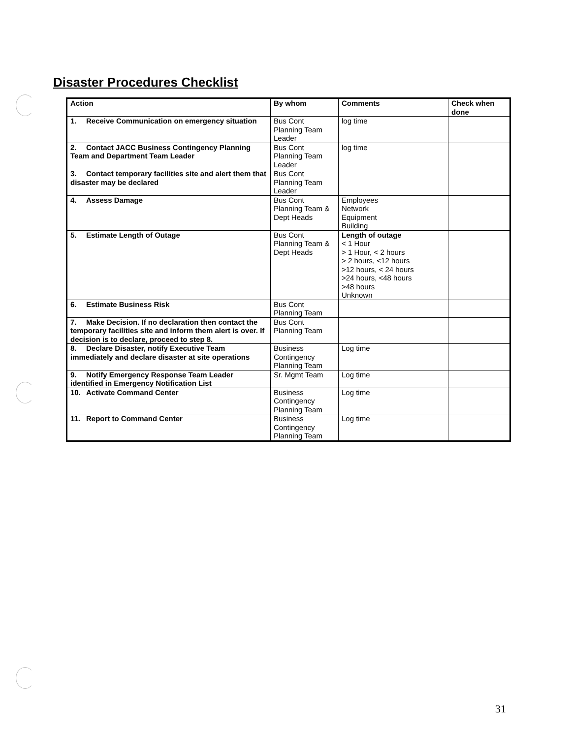Disaster Procedures Checklist
| Action | By whom | Comments | Check when done |
| --- | --- | --- | --- |
| 1. Receive Communication on emergency situation | Bus Cont Planning Team Leader | log time | |
| 2. Contact JACC Business Contingency Planning Team and Department Team Leader | Bus Cont Planning Team Leader | log time | |
| 3. Contact temporary facilities site and alert them that disaster may be declared | Bus Cont Planning Team Leader | | |
| 4. Assess Damage | Bus Cont Planning Team & Dept Heads | Employees Network Equipment Building | |
| 5. Estimate Length of Outage | Bus Cont Planning Team & Dept Heads | Length of outage < 1 Hour > 1 Hour, < 2 hours > 2 hours, <12 hours >12 hours, < 24 hours >24 hours, <48 hours >48 hours Unknown | |
| 6. Estimate Business Risk | Bus Cont Planning Team | | |
| 7. Make Decision. If no declaration then contact the temporary facilities site and inform them alert is over. If decision is to declare, proceed to step 8. | Bus Cont Planning Team | | |
| 8. Declare Disaster, notify Executive Team immediately and declare disaster at site operations | Business Contingency Planning Team | Log time | |
| 9. Notify Emergency Response Team Leader identified in Emergency Notification List | Sr. Mgmt Team | Log time | |
| 10. Activate Command Center | Business Contingency Planning Team | Log time | |
| 11. Report to Command Center | Business Contingency Planning Team | Log time | |
31